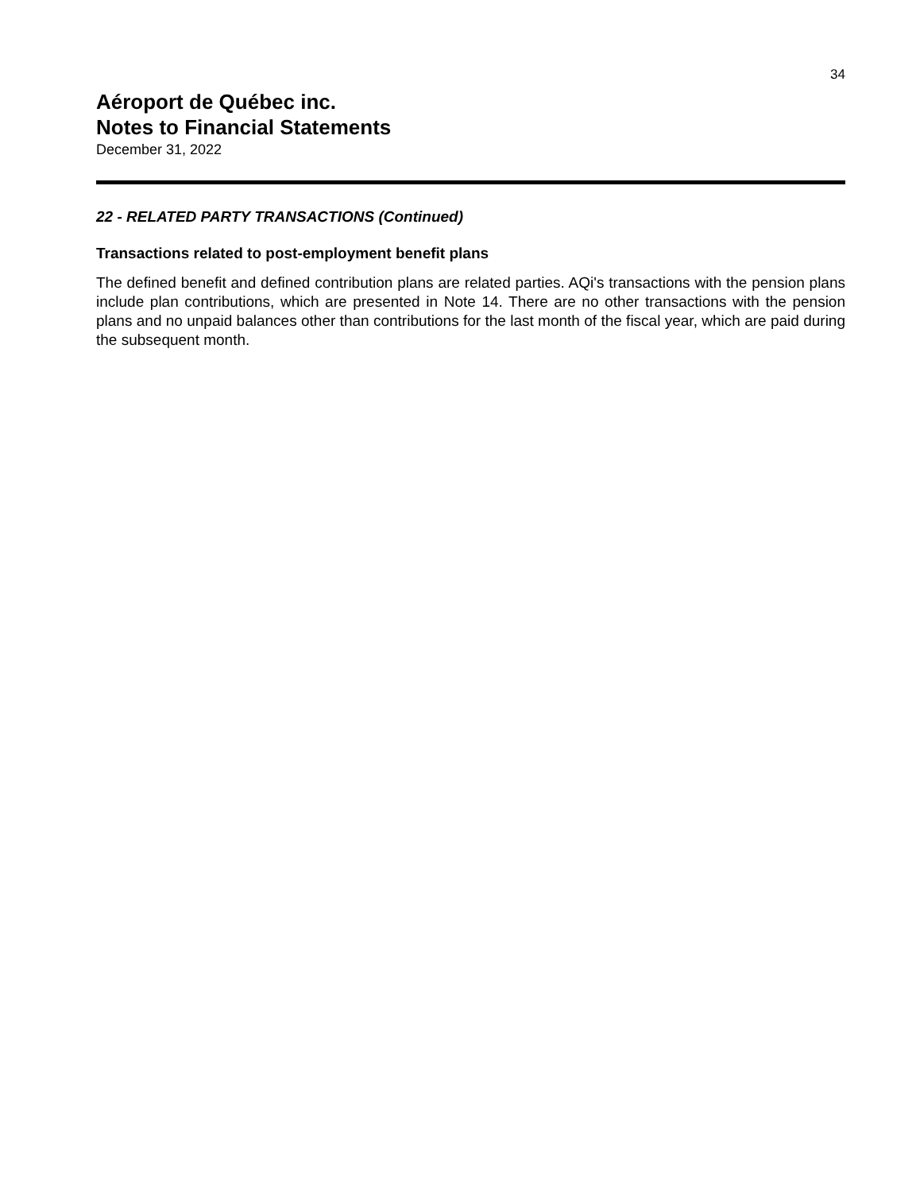34
Aéroport de Québec inc.
Notes to Financial Statements
December 31, 2022
22 - RELATED PARTY TRANSACTIONS (Continued)
Transactions related to post-employment benefit plans
The defined benefit and defined contribution plans are related parties. AQi's transactions with the pension plans include plan contributions, which are presented in Note 14. There are no other transactions with the pension plans and no unpaid balances other than contributions for the last month of the fiscal year, which are paid during the subsequent month.